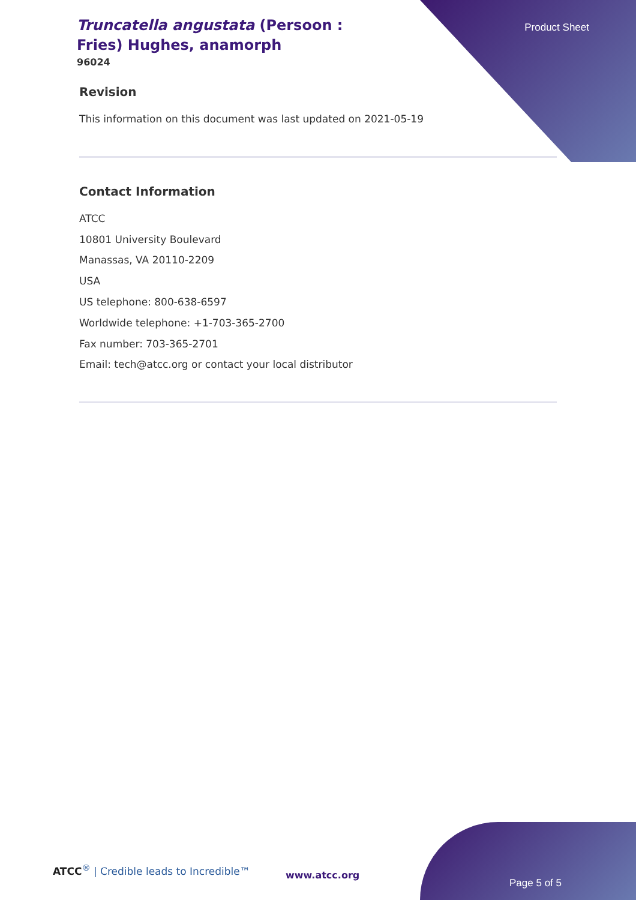Product Sheet
Truncatella angustata (Persoon : Fries) Hughes, anamorph
96024
Revision
This information on this document was last updated on 2021-05-19
Contact Information
ATCC
10801 University Boulevard
Manassas, VA 20110-2209
USA
US telephone: 800-638-6597
Worldwide telephone: +1-703-365-2700
Fax number: 703-365-2701
Email: tech@atcc.org or contact your local distributor
ATCC<sup>®</sup> | Credible leads to Incredible™
www.atcc.org
Page 5 of 5